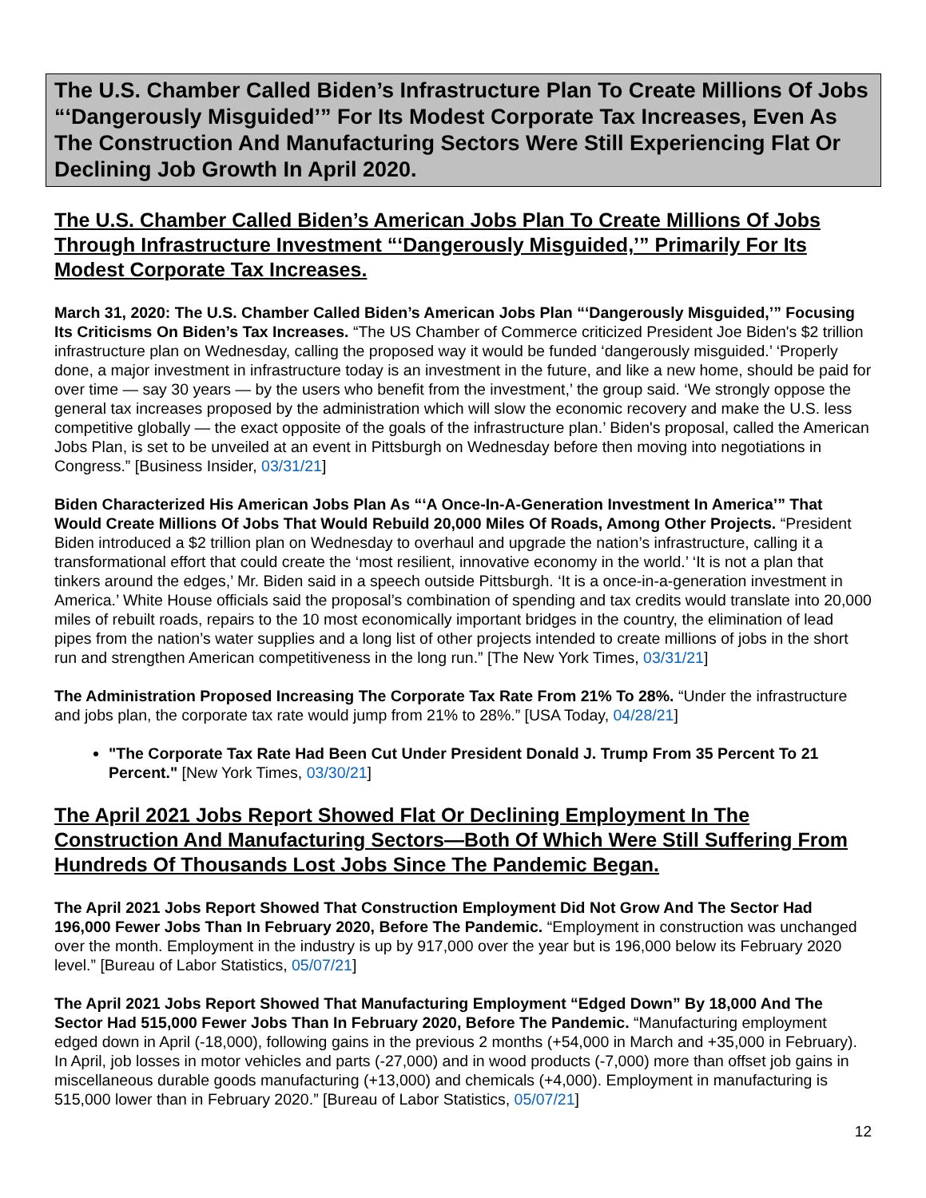The U.S. Chamber Called Biden’s Infrastructure Plan To Create Millions Of Jobs “‘Dangerously Misguided’” For Its Modest Corporate Tax Increases, Even As The Construction And Manufacturing Sectors Were Still Experiencing Flat Or Declining Job Growth In April 2020.
The U.S. Chamber Called Biden’s American Jobs Plan To Create Millions Of Jobs Through Infrastructure Investment “‘Dangerously Misguided,’” Primarily For Its Modest Corporate Tax Increases.
March 31, 2020: The U.S. Chamber Called Biden’s American Jobs Plan “‘Dangerously Misguided,’” Focusing Its Criticisms On Biden’s Tax Increases. “The US Chamber of Commerce criticized President Joe Biden's $2 trillion infrastructure plan on Wednesday, calling the proposed way it would be funded ‘dangerously misguided.’ ‘Properly done, a major investment in infrastructure today is an investment in the future, and like a new home, should be paid for over time — say 30 years — by the users who benefit from the investment,’ the group said. ‘We strongly oppose the general tax increases proposed by the administration which will slow the economic recovery and make the U.S. less competitive globally — the exact opposite of the goals of the infrastructure plan.’ Biden's proposal, called the American Jobs Plan, is set to be unveiled at an event in Pittsburgh on Wednesday before then moving into negotiations in Congress.” [Business Insider, 03/31/21]
Biden Characterized His American Jobs Plan As “‘A Once-In-A-Generation Investment In America’” That Would Create Millions Of Jobs That Would Rebuild 20,000 Miles Of Roads, Among Other Projects. “President Biden introduced a $2 trillion plan on Wednesday to overhaul and upgrade the nation’s infrastructure, calling it a transformational effort that could create the ‘most resilient, innovative economy in the world.’ ‘It is not a plan that tinkers around the edges,’ Mr. Biden said in a speech outside Pittsburgh. ‘It is a once-in-a-generation investment in America.’ White House officials said the proposal’s combination of spending and tax credits would translate into 20,000 miles of rebuilt roads, repairs to the 10 most economically important bridges in the country, the elimination of lead pipes from the nation’s water supplies and a long list of other projects intended to create millions of jobs in the short run and strengthen American competitiveness in the long run.” [The New York Times, 03/31/21]
The Administration Proposed Increasing The Corporate Tax Rate From 21% To 28%. “Under the infrastructure and jobs plan, the corporate tax rate would jump from 21% to 28%.” [USA Today, 04/28/21]
"The Corporate Tax Rate Had Been Cut Under President Donald J. Trump From 35 Percent To 21 Percent." [New York Times, 03/30/21]
The April 2021 Jobs Report Showed Flat Or Declining Employment In The Construction And Manufacturing Sectors—Both Of Which Were Still Suffering From Hundreds Of Thousands Lost Jobs Since The Pandemic Began.
The April 2021 Jobs Report Showed That Construction Employment Did Not Grow And The Sector Had 196,000 Fewer Jobs Than In February 2020, Before The Pandemic. “Employment in construction was unchanged over the month. Employment in the industry is up by 917,000 over the year but is 196,000 below its February 2020 level.” [Bureau of Labor Statistics, 05/07/21]
The April 2021 Jobs Report Showed That Manufacturing Employment “Edged Down” By 18,000 And The Sector Had 515,000 Fewer Jobs Than In February 2020, Before The Pandemic. “Manufacturing employment edged down in April (-18,000), following gains in the previous 2 months (+54,000 in March and +35,000 in February). In April, job losses in motor vehicles and parts (-27,000) and in wood products (-7,000) more than offset job gains in miscellaneous durable goods manufacturing (+13,000) and chemicals (+4,000). Employment in manufacturing is 515,000 lower than in February 2020.” [Bureau of Labor Statistics, 05/07/21]
12